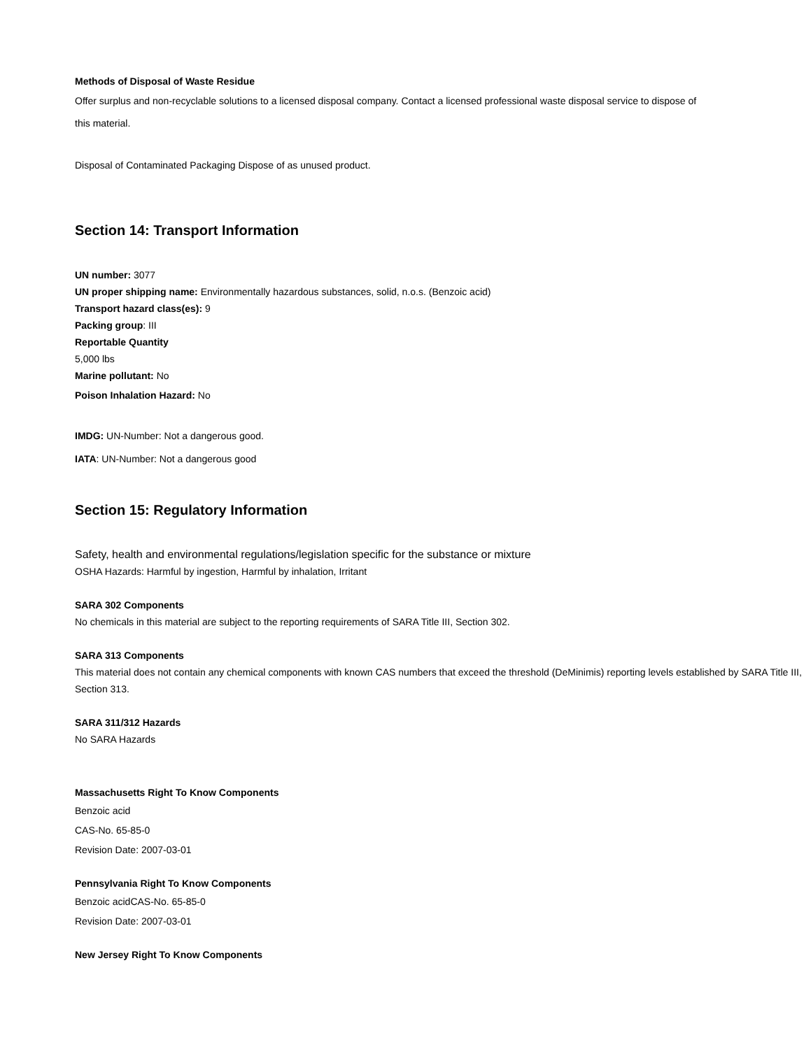Methods of Disposal of Waste Residue
Offer surplus and non-recyclable solutions to a licensed disposal company. Contact a licensed professional waste disposal service to dispose of this material.
Disposal of Contaminated Packaging Dispose of as unused product.
Section 14: Transport Information
UN number: 3077
UN proper shipping name: Environmentally hazardous substances, solid, n.o.s. (Benzoic acid)
Transport hazard class(es): 9
Packing group: III
Reportable Quantity
5,000 lbs
Marine pollutant: No
Poison Inhalation Hazard: No
IMDG: UN-Number: Not a dangerous good.
IATA: UN-Number: Not a dangerous good
Section 15: Regulatory Information
Safety, health and environmental regulations/legislation specific for the substance or mixture
OSHA Hazards: Harmful by ingestion, Harmful by inhalation, Irritant
SARA 302 Components
No chemicals in this material are subject to the reporting requirements of SARA Title III, Section 302.
SARA 313 Components
This material does not contain any chemical components with known CAS numbers that exceed the threshold (DeMinimis) reporting levels established by SARA Title III, Section 313.
SARA 311/312 Hazards
No SARA Hazards
Massachusetts Right To Know Components
Benzoic acid
CAS-No. 65-85-0
Revision Date: 2007-03-01
Pennsylvania Right To Know Components
Benzoic acidCAS-No. 65-85-0
Revision Date: 2007-03-01
New Jersey Right To Know Components